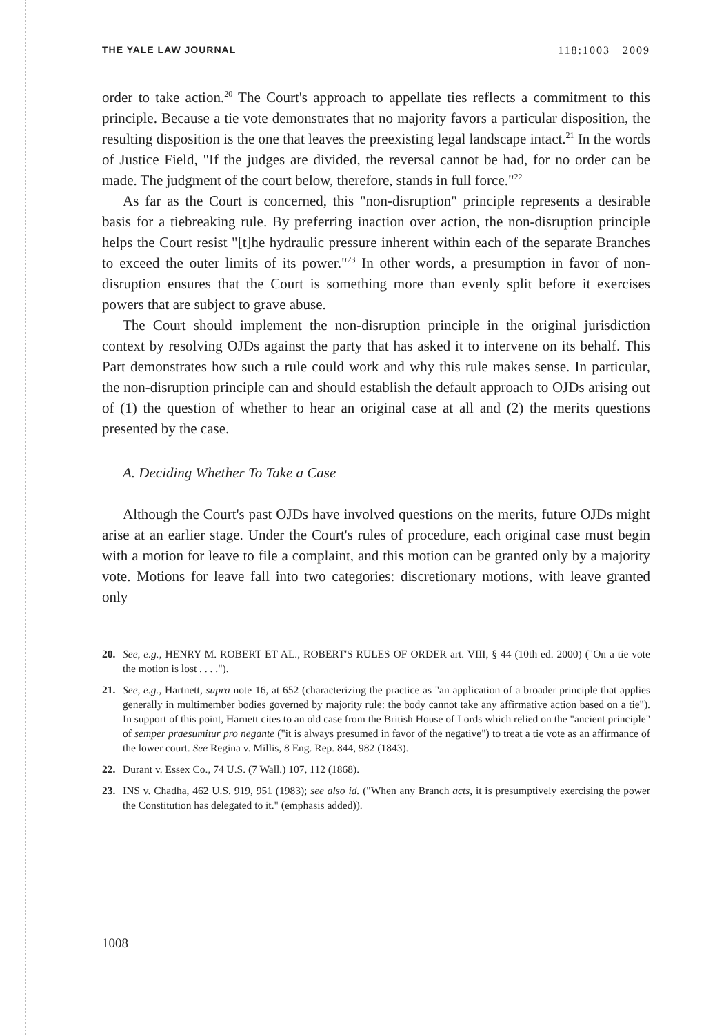THE YALE LAW JOURNAL 118:1003 2009
order to take action.<sup>20</sup> The Court's approach to appellate ties reflects a commitment to this principle. Because a tie vote demonstrates that no majority favors a particular disposition, the resulting disposition is the one that leaves the preexisting legal landscape intact.<sup>21</sup> In the words of Justice Field, "If the judges are divided, the reversal cannot be had, for no order can be made. The judgment of the court below, therefore, stands in full force."<sup>22</sup>
As far as the Court is concerned, this "non-disruption" principle represents a desirable basis for a tiebreaking rule. By preferring inaction over action, the non-disruption principle helps the Court resist "[t]he hydraulic pressure inherent within each of the separate Branches to exceed the outer limits of its power."<sup>23</sup> In other words, a presumption in favor of non-disruption ensures that the Court is something more than evenly split before it exercises powers that are subject to grave abuse.
The Court should implement the non-disruption principle in the original jurisdiction context by resolving OJDs against the party that has asked it to intervene on its behalf. This Part demonstrates how such a rule could work and why this rule makes sense. In particular, the non-disruption principle can and should establish the default approach to OJDs arising out of (1) the question of whether to hear an original case at all and (2) the merits questions presented by the case.
A. Deciding Whether To Take a Case
Although the Court's past OJDs have involved questions on the merits, future OJDs might arise at an earlier stage. Under the Court's rules of procedure, each original case must begin with a motion for leave to file a complaint, and this motion can be granted only by a majority vote. Motions for leave fall into two categories: discretionary motions, with leave granted only
20. See, e.g., HENRY M. ROBERT ET AL., ROBERT'S RULES OF ORDER art. VIII, § 44 (10th ed. 2000) ("On a tie vote the motion is lost . . . .").
21. See, e.g., Hartnett, supra note 16, at 652 (characterizing the practice as "an application of a broader principle that applies generally in multimember bodies governed by majority rule: the body cannot take any affirmative action based on a tie"). In support of this point, Harnett cites to an old case from the British House of Lords which relied on the "ancient principle" of semper praesumitur pro negante ("it is always presumed in favor of the negative") to treat a tie vote as an affirmance of the lower court. See Regina v. Millis, 8 Eng. Rep. 844, 982 (1843).
22. Durant v. Essex Co., 74 U.S. (7 Wall.) 107, 112 (1868).
23. INS v. Chadha, 462 U.S. 919, 951 (1983); see also id. ("When any Branch acts, it is presumptively exercising the power the Constitution has delegated to it." (emphasis added)).
1008